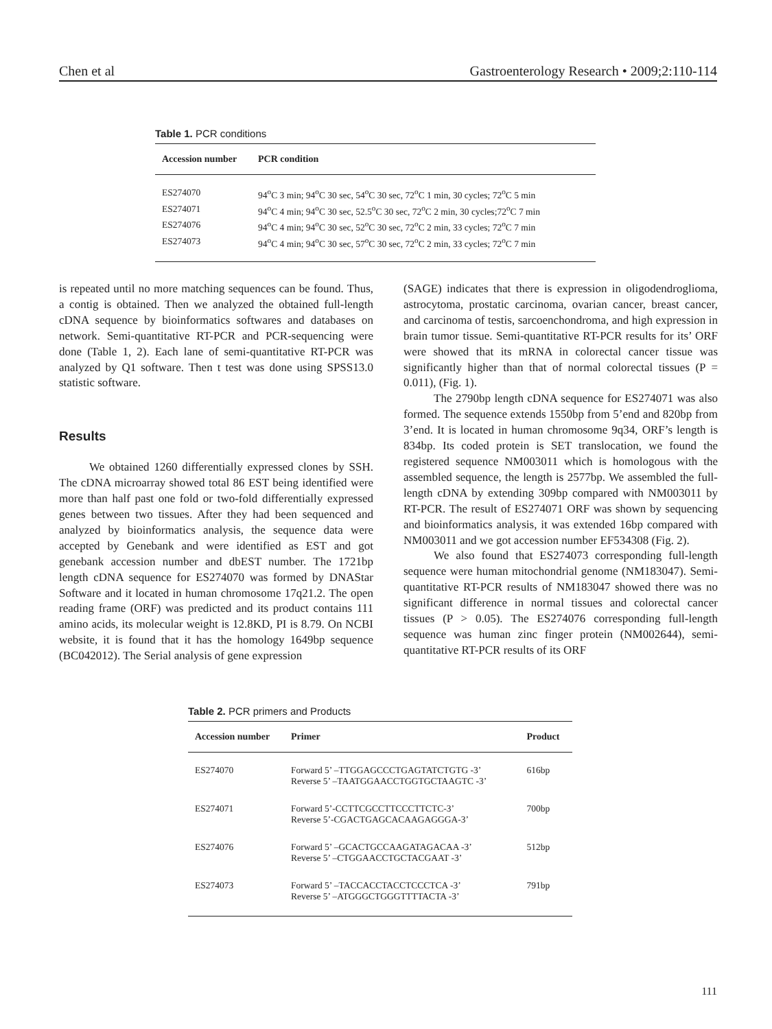Chen et al Gastroenterology Research • 2009;2:110-114
Table 1. PCR conditions
| Accession number | PCR condition |
| --- | --- |
| ES274070 | 94<sup>o</sup>C 3 min; 94<sup>o</sup>C 30 sec, 54<sup>o</sup>C 30 sec, 72<sup>o</sup>C 1 min, 30 cycles; 72<sup>o</sup>C 5 min |
| ES274071 | 94<sup>o</sup>C 4 min; 94<sup>o</sup>C 30 sec, 52.5<sup>o</sup>C 30 sec, 72<sup>o</sup>C 2 min, 30 cycles;72<sup>o</sup>C 7 min |
| ES274076 | 94<sup>o</sup>C 4 min; 94<sup>o</sup>C 30 sec, 52<sup>o</sup>C 30 sec, 72<sup>o</sup>C 2 min, 33 cycles; 72<sup>o</sup>C 7 min |
| ES274073 | 94<sup>o</sup>C 4 min; 94<sup>o</sup>C 30 sec, 57<sup>o</sup>C 30 sec, 72<sup>o</sup>C 2 min, 33 cycles; 72<sup>o</sup>C 7 min |
is repeated until no more matching sequences can be found. Thus, a contig is obtained. Then we analyzed the obtained full-length cDNA sequence by bioinformatics softwares and databases on network. Semi-quantitative RT-PCR and PCR-sequencing were done (Table 1, 2). Each lane of semi-quantitative RT-PCR was analyzed by Q1 software. Then t test was done using SPSS13.0 statistic software.
Results
We obtained 1260 differentially expressed clones by SSH. The cDNA microarray showed total 86 EST being identified were more than half past one fold or two-fold differentially expressed genes between two tissues. After they had been sequenced and analyzed by bioinformatics analysis, the sequence data were accepted by Genebank and were identified as EST and got genebank accession number and dbEST number. The 1721bp length cDNA sequence for ES274070 was formed by DNAStar Software and it located in human chromosome 17q21.2. The open reading frame (ORF) was predicted and its product contains 111 amino acids, its molecular weight is 12.8KD, PI is 8.79. On NCBI website, it is found that it has the homology 1649bp sequence (BC042012). The Serial analysis of gene expression
(SAGE) indicates that there is expression in oligodendroglioma, astrocytoma, prostatic carcinoma, ovarian cancer, breast cancer, and carcinoma of testis, sarcoenchondroma, and high expression in brain tumor tissue. Semi-quantitative RT-PCR results for its’ ORF were showed that its mRNA in colorectal cancer tissue was significantly higher than that of normal colorectal tissues (P = 0.011), (Fig. 1).
The 2790bp length cDNA sequence for ES274071 was also formed. The sequence extends 1550bp from 5’end and 820bp from 3’end. It is located in human chromosome 9q34, ORF’s length is 834bp. Its coded protein is SET translocation, we found the registered sequence NM003011 which is homologous with the assembled sequence, the length is 2577bp. We assembled the full-length cDNA by extending 309bp compared with NM003011 by RT-PCR. The result of ES274071 ORF was shown by sequencing and bioinformatics analysis, it was extended 16bp compared with NM003011 and we got accession number EF534308 (Fig. 2).
We also found that ES274073 corresponding full-length sequence were human mitochondrial genome (NM183047). Semi-quantitative RT-PCR results of NM183047 showed there was no significant difference in normal tissues and colorectal cancer tissues (P > 0.05). The ES274076 corresponding full-length sequence was human zinc finger protein (NM002644), semi-quantitative RT-PCR results of its ORF
Table 2. PCR primers and Products
| Accession number | Primer | Product |
| --- | --- | --- |
| ES274070 | Forward 5’ –TTGGAGCCCTGAGTATCTGTG -3’ Reverse 5’ –TAATGGAACCTGGTGCTAAGTC -3’ | 616bp |
| ES274071 | Forward 5’-CCTTCGCCTTCCCTTCTC-3’ Reverse 5’-CGACTGAGCACAAGAGGGA-3’ | 700bp |
| ES274076 | Forward 5’ –GCACTGCCAAGATAGACAA -3’ Reverse 5’ –CTGGAACCTGCTACGAAT -3’ | 512bp |
| ES274073 | Forward 5’ –TACCACCTACCTCCCTCA -3’ Reverse 5’ –ATGGGCTGGGTTTTACTA -3’ | 791bp |
111